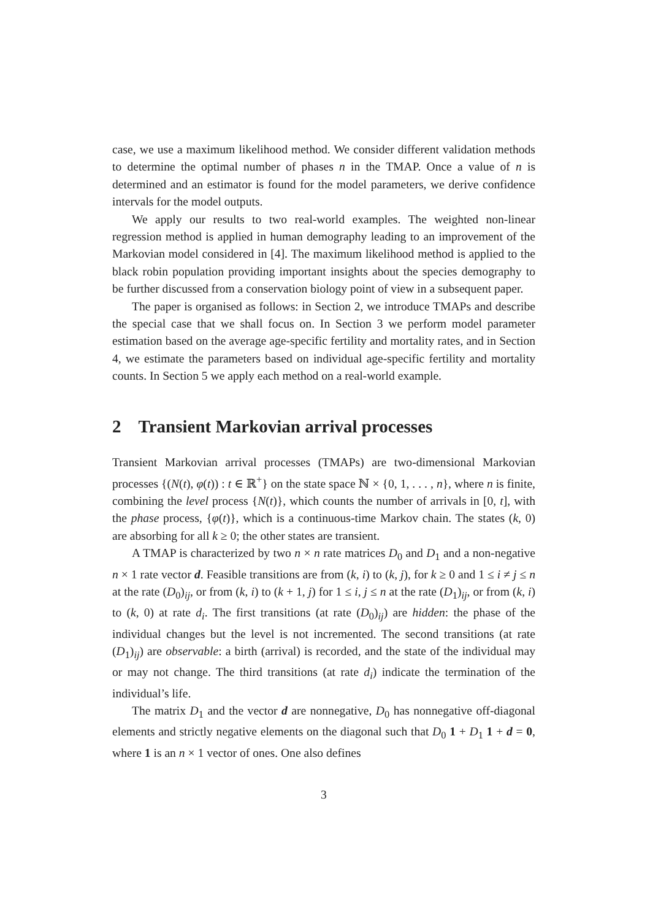case, we use a maximum likelihood method. We consider different validation methods to determine the optimal number of phases n in the TMAP. Once a value of n is determined and an estimator is found for the model parameters, we derive confidence intervals for the model outputs.
We apply our results to two real-world examples. The weighted non-linear regression method is applied in human demography leading to an improvement of the Markovian model considered in [4]. The maximum likelihood method is applied to the black robin population providing important insights about the species demography to be further discussed from a conservation biology point of view in a subsequent paper.
The paper is organised as follows: in Section 2, we introduce TMAPs and describe the special case that we shall focus on. In Section 3 we perform model parameter estimation based on the average age-specific fertility and mortality rates, and in Section 4, we estimate the parameters based on individual age-specific fertility and mortality counts. In Section 5 we apply each method on a real-world example.
2 Transient Markovian arrival processes
Transient Markovian arrival processes (TMAPs) are two-dimensional Markovian processes {(N(t), φ(t)) : t ∈ ℝ<sup>+</sup>} on the state space ℕ × {0, 1, . . . , n}, where n is finite, combining the level process {N(t)}, which counts the number of arrivals in [0, t], with the phase process, {φ(t)}, which is a continuous-time Markov chain. The states (k, 0) are absorbing for all k ≥ 0; the other states are transient.
A TMAP is characterized by two n × n rate matrices D<sub>0</sub> and D<sub>1</sub> and a non-negative n × 1 rate vector d. Feasible transitions are from (k, i) to (k, j), for k ≥ 0 and 1 ≤ i ≠ j ≤ n at the rate (D<sub>0</sub>)<sub>ij</sub>, or from (k, i) to (k + 1, j) for 1 ≤ i, j ≤ n at the rate (D<sub>1</sub>)<sub>ij</sub>, or from (k, i) to (k, 0) at rate d<sub>i</sub>. The first transitions (at rate (D<sub>0</sub>)<sub>ij</sub>) are hidden: the phase of the individual changes but the level is not incremented. The second transitions (at rate (D<sub>1</sub>)<sub>ij</sub>) are observable: a birth (arrival) is recorded, and the state of the individual may or may not change. The third transitions (at rate d<sub>i</sub>) indicate the termination of the individual’s life.
The matrix D<sub>1</sub> and the vector d are nonnegative, D<sub>0</sub> has nonnegative off-diagonal elements and strictly negative elements on the diagonal such that D<sub>0</sub> 1 + D<sub>1</sub> 1 + d = 0, where 1 is an n × 1 vector of ones. One also defines
3